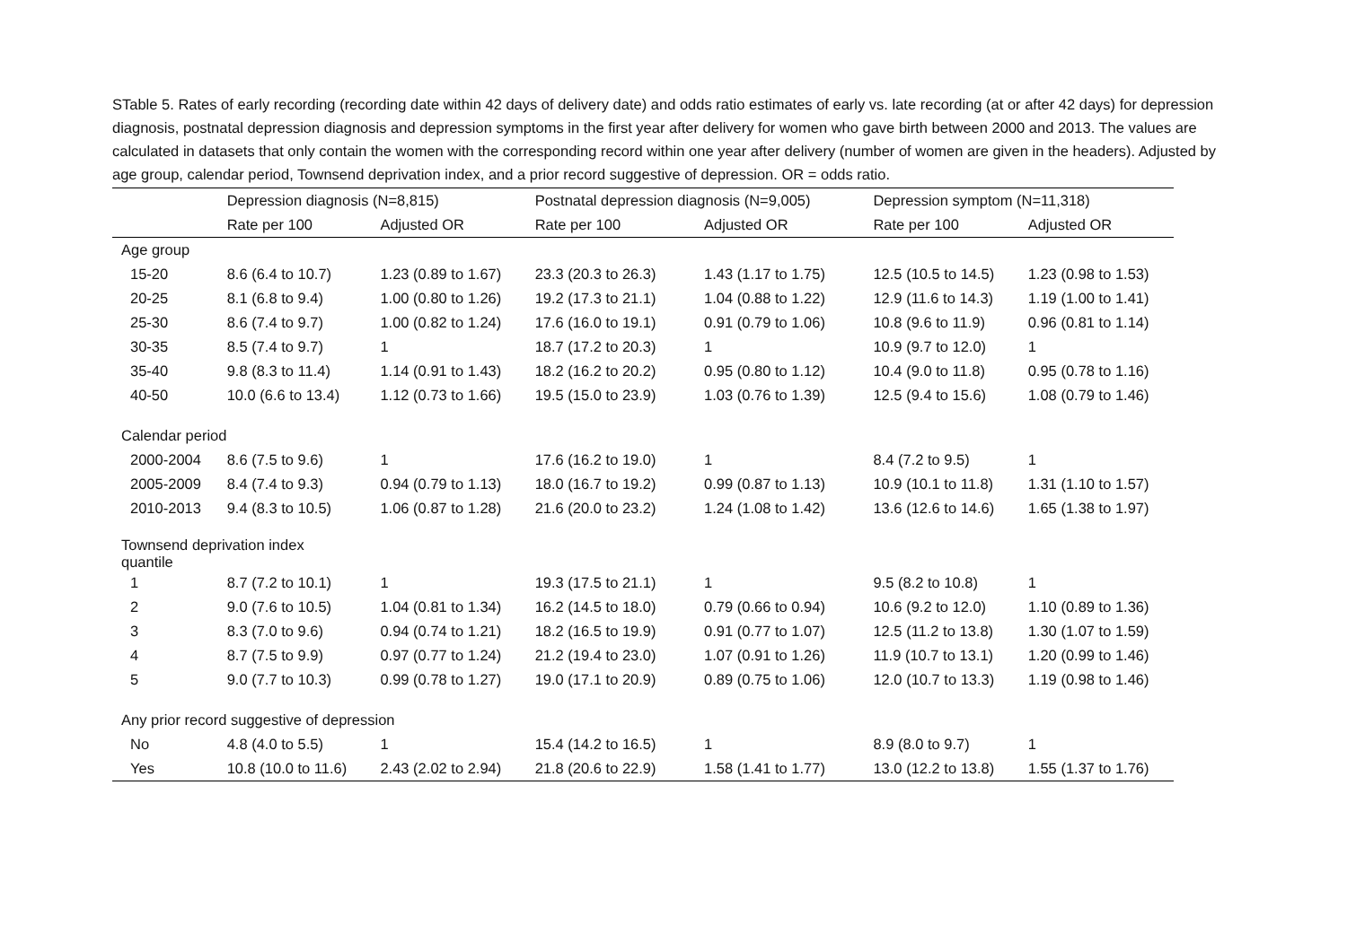STable 5. Rates of early recording (recording date within 42 days of delivery date) and odds ratio estimates of early vs. late recording (at or after 42 days) for depression diagnosis, postnatal depression diagnosis and depression symptoms in the first year after delivery for women who gave birth between 2000 and 2013. The values are calculated in datasets that only contain the women with the corresponding record within one year after delivery (number of women are given in the headers). Adjusted by age group, calendar period, Townsend deprivation index, and a prior record suggestive of depression. OR = odds ratio.
| | Depression diagnosis (N=8,815) | | Postnatal depression diagnosis (N=9,005) | | Depression symptom (N=11,318) | |
| --- | --- | --- | --- | --- | --- | --- |
| | Rate per 100 | Adjusted OR | Rate per 100 | Adjusted OR | Rate per 100 | Adjusted OR |
| Age group | | | | | | |
| 15-20 | 8.6 (6.4 to 10.7) | 1.23 (0.89 to 1.67) | 23.3 (20.3 to 26.3) | 1.43 (1.17 to 1.75) | 12.5 (10.5 to 14.5) | 1.23 (0.98 to 1.53) |
| 20-25 | 8.1 (6.8 to 9.4) | 1.00 (0.80 to 1.26) | 19.2 (17.3 to 21.1) | 1.04 (0.88 to 1.22) | 12.9 (11.6 to 14.3) | 1.19 (1.00 to 1.41) |
| 25-30 | 8.6 (7.4 to 9.7) | 1.00 (0.82 to 1.24) | 17.6 (16.0 to 19.1) | 0.91 (0.79 to 1.06) | 10.8 (9.6 to 11.9) | 0.96 (0.81 to 1.14) |
| 30-35 | 8.5 (7.4 to 9.7) | 1 | 18.7 (17.2 to 20.3) | 1 | 10.9 (9.7 to 12.0) | 1 |
| 35-40 | 9.8 (8.3 to 11.4) | 1.14 (0.91 to 1.43) | 18.2 (16.2 to 20.2) | 0.95 (0.80 to 1.12) | 10.4 (9.0 to 11.8) | 0.95 (0.78 to 1.16) |
| 40-50 | 10.0 (6.6 to 13.4) | 1.12 (0.73 to 1.66) | 19.5 (15.0 to 23.9) | 1.03 (0.76 to 1.39) | 12.5 (9.4 to 15.6) | 1.08 (0.79 to 1.46) |
| Calendar period | | | | | | |
| 2000-2004 | 8.6 (7.5 to 9.6) | 1 | 17.6 (16.2 to 19.0) | 1 | 8.4 (7.2 to 9.5) | 1 |
| 2005-2009 | 8.4 (7.4 to 9.3) | 0.94 (0.79 to 1.13) | 18.0 (16.7 to 19.2) | 0.99 (0.87 to 1.13) | 10.9 (10.1 to 11.8) | 1.31 (1.10 to 1.57) |
| 2010-2013 | 9.4 (8.3 to 10.5) | 1.06 (0.87 to 1.28) | 21.6 (20.0 to 23.2) | 1.24 (1.08 to 1.42) | 13.6 (12.6 to 14.6) | 1.65 (1.38 to 1.97) |
| Townsend deprivation index quantile | | | | | | |
| 1 | 8.7 (7.2 to 10.1) | 1 | 19.3 (17.5 to 21.1) | 1 | 9.5 (8.2 to 10.8) | 1 |
| 2 | 9.0 (7.6 to 10.5) | 1.04 (0.81 to 1.34) | 16.2 (14.5 to 18.0) | 0.79 (0.66 to 0.94) | 10.6 (9.2 to 12.0) | 1.10 (0.89 to 1.36) |
| 3 | 8.3 (7.0 to 9.6) | 0.94 (0.74 to 1.21) | 18.2 (16.5 to 19.9) | 0.91 (0.77 to 1.07) | 12.5 (11.2 to 13.8) | 1.30 (1.07 to 1.59) |
| 4 | 8.7 (7.5 to 9.9) | 0.97 (0.77 to 1.24) | 21.2 (19.4 to 23.0) | 1.07 (0.91 to 1.26) | 11.9 (10.7 to 13.1) | 1.20 (0.99 to 1.46) |
| 5 | 9.0 (7.7 to 10.3) | 0.99 (0.78 to 1.27) | 19.0 (17.1 to 20.9) | 0.89 (0.75 to 1.06) | 12.0 (10.7 to 13.3) | 1.19 (0.98 to 1.46) |
| Any prior record suggestive of depression | | | | | | |
| No | 4.8 (4.0 to 5.5) | 1 | 15.4 (14.2 to 16.5) | 1 | 8.9 (8.0 to 9.7) | 1 |
| Yes | 10.8 (10.0 to 11.6) | 2.43 (2.02 to 2.94) | 21.8 (20.6 to 22.9) | 1.58 (1.41 to 1.77) | 13.0 (12.2 to 13.8) | 1.55 (1.37 to 1.76) |